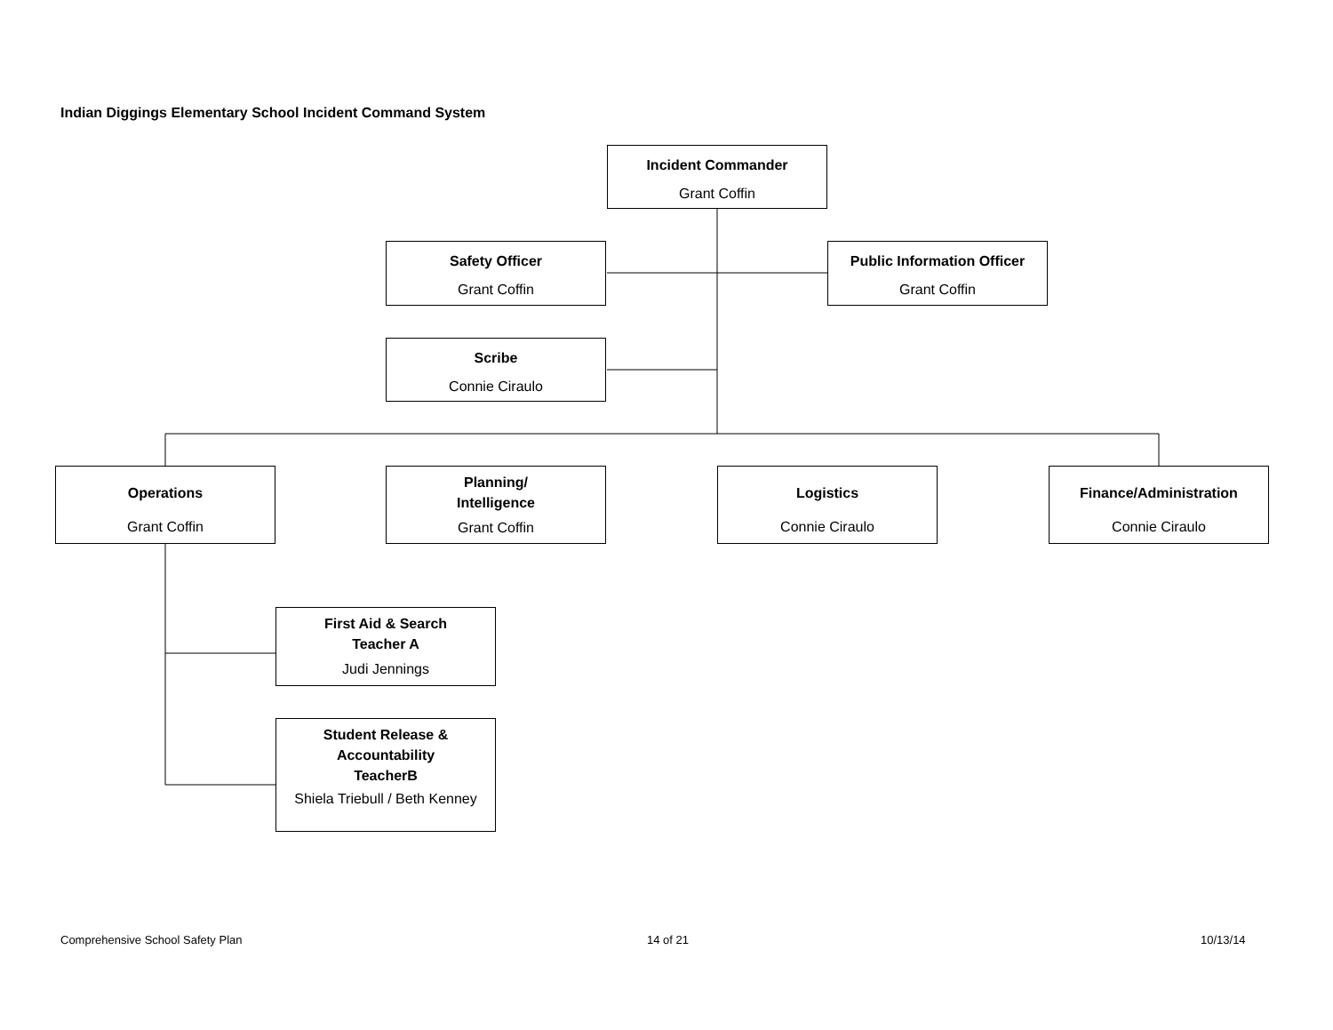Indian Diggings Elementary School Incident Command System
Incident Commander
Grant Coffin
Safety Officer
Grant Coffin
Public Information Officer
Grant Coffin
Scribe
Connie Ciraulo
Operations
Grant Coffin
Planning/
Intelligence
Grant Coffin
Logistics
Connie Ciraulo
Finance/Administration
Connie Ciraulo
First Aid & Search
Teacher A
Judi Jennings
Student Release &
Accountability
TeacherB
Shiela Triebull / Beth Kenney
Comprehensive School Safety Plan
14 of 21 10/13/14